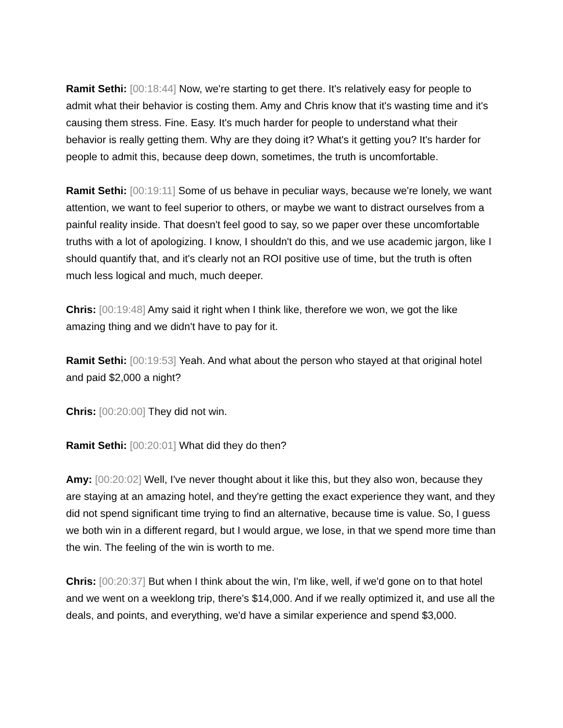Ramit Sethi: [00:18:44] Now, we're starting to get there. It's relatively easy for people to admit what their behavior is costing them. Amy and Chris know that it's wasting time and it's causing them stress. Fine. Easy. It's much harder for people to understand what their behavior is really getting them. Why are they doing it? What's it getting you? It's harder for people to admit this, because deep down, sometimes, the truth is uncomfortable.
Ramit Sethi: [00:19:11] Some of us behave in peculiar ways, because we're lonely, we want attention, we want to feel superior to others, or maybe we want to distract ourselves from a painful reality inside. That doesn't feel good to say, so we paper over these uncomfortable truths with a lot of apologizing. I know, I shouldn't do this, and we use academic jargon, like I should quantify that, and it's clearly not an ROI positive use of time, but the truth is often much less logical and much, much deeper.
Chris: [00:19:48] Amy said it right when I think like, therefore we won, we got the like amazing thing and we didn't have to pay for it.
Ramit Sethi: [00:19:53] Yeah. And what about the person who stayed at that original hotel and paid $2,000 a night?
Chris: [00:20:00] They did not win.
Ramit Sethi: [00:20:01] What did they do then?
Amy: [00:20:02] Well, I've never thought about it like this, but they also won, because they are staying at an amazing hotel, and they're getting the exact experience they want, and they did not spend significant time trying to find an alternative, because time is value. So, I guess we both win in a different regard, but I would argue, we lose, in that we spend more time than the win. The feeling of the win is worth to me.
Chris: [00:20:37] But when I think about the win, I'm like, well, if we'd gone on to that hotel and we went on a weeklong trip, there's $14,000. And if we really optimized it, and use all the deals, and points, and everything, we'd have a similar experience and spend $3,000.